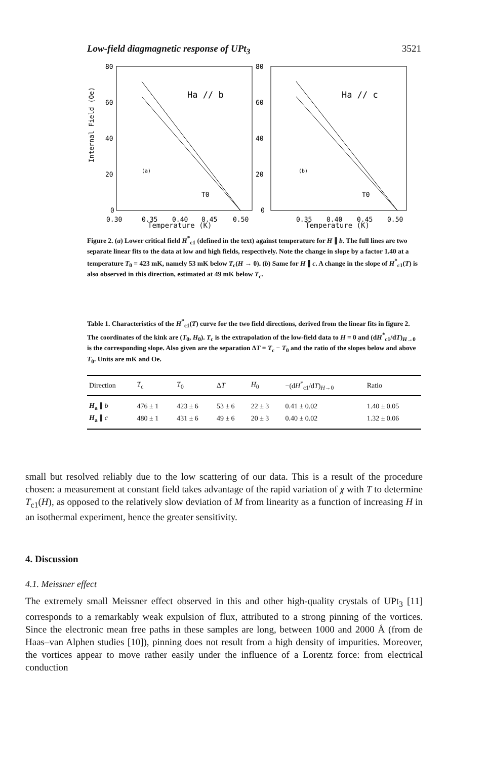Low-field diagmagnetic response of UPt<sub>3</sub> 3521
Internal Field (Oe)
80
60
40
20
0
(a)
Ha // b
T0
0.30
0.35
0.40
0.45
0.50
80
60
40
20
0
(b)
Ha // c
T0
0.35
0.40
0.45
0.50
Temperature (K) Temperature (K)
Figure 2. (a) Lower critical field H<sup>*</sup><sub>c1</sub> (defined in the text) against temperature for H ∥ b. The full lines are two separate linear fits to the data at low and high fields, respectively. Note the change in slope by a factor 1.40 at a temperature T<sub>0</sub> = 423 mK, namely 53 mK below T<sub>c</sub>(H → 0). (b) Same for H ∥ c. A change in the slope of H<sup>*</sup><sub>c1</sub>(T) is also observed in this direction, estimated at 49 mK below T<sub>c</sub>.
Table 1. Characteristics of the H<sup>*</sup><sub>c1</sub>(T) curve for the two field directions, derived from the linear fits in figure 2. The coordinates of the kink are (T<sub>0</sub>, H<sub>0</sub>). T<sub>c</sub> is the extrapolation of the low-field data to H = 0 and (dH<sup>*</sup><sub>c1</sub>/dT)<sub>H→0</sub> is the corresponding slope. Also given are the separation ΔT = T<sub>c</sub> − T<sub>0</sub> and the ratio of the slopes below and above T<sub>0</sub>. Units are mK and Oe.
| Direction | T<sub>c</sub> | T<sub>0</sub> | Δ T | H<sub>0</sub> | −(d H<sup>*</sup><sub>c1</sub>/d T )<sub>H→0</sub> | Ratio |
| --- | --- | --- | --- | --- | --- | --- |
| H<sub>a</sub> ∥ b | 476 ± 1 | 423 ± 6 | 53 ± 6 | 22 ± 3 | 0.41 ± 0.02 | 1.40 ± 0.05 |
| H<sub>a</sub> ∥ c | 480 ± 1 | 431 ± 6 | 49 ± 6 | 20 ± 3 | 0.40 ± 0.02 | 1.32 ± 0.06 |
small but resolved reliably due to the low scattering of our data. This is a result of the procedure chosen: a measurement at constant field takes advantage of the rapid variation of χ with T to determine T<sub>c1</sub>(H), as opposed to the relatively slow deviation of M from linearity as a function of increasing H in an isothermal experiment, hence the greater sensitivity.
4. Discussion
4.1. Meissner effect
The extremely small Meissner effect observed in this and other high-quality crystals of UPt<sub>3</sub> [11] corresponds to a remarkably weak expulsion of flux, attributed to a strong pinning of the vortices. Since the electronic mean free paths in these samples are long, between 1000 and 2000 Å (from de Haas–van Alphen studies [10]), pinning does not result from a high density of impurities. Moreover, the vortices appear to move rather easily under the influence of a Lorentz force: from electrical conduction